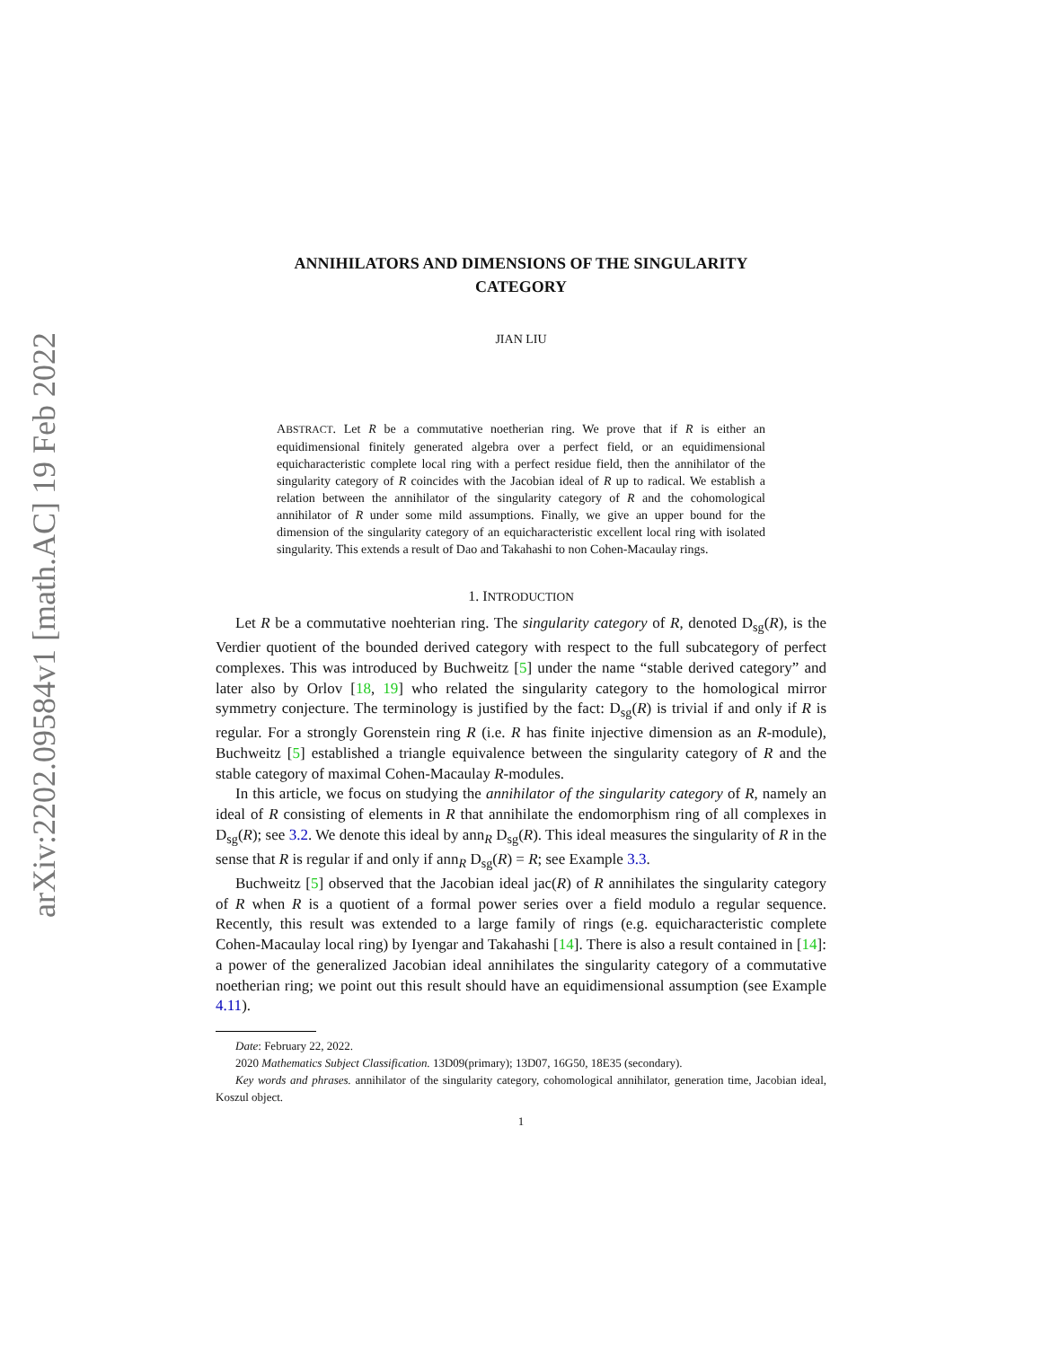arXiv:2202.09584v1 [math.AC] 19 Feb 2022
ANNIHILATORS AND DIMENSIONS OF THE SINGULARITY
CATEGORY
JIAN LIU
ABSTRACT. Let R be a commutative noetherian ring. We prove that if R is either an equidimensional finitely generated algebra over a perfect field, or an equidimensional equicharacteristic complete local ring with a perfect residue field, then the annihilator of the singularity category of R coincides with the Jacobian ideal of R up to radical. We establish a relation between the annihilator of the singularity category of R and the cohomological annihilator of R under some mild assumptions. Finally, we give an upper bound for the dimension of the singularity category of an equicharacteristic excellent local ring with isolated singularity. This extends a result of Dao and Takahashi to non Cohen-Macaulay rings.
1. INTRODUCTION
Let R be a commutative noehterian ring. The singularity category of R, denoted D<sub>sg</sub>(R), is the Verdier quotient of the bounded derived category with respect to the full subcategory of perfect complexes. This was introduced by Buchweitz [5] under the name “stable derived category” and later also by Orlov [18, 19] who related the singularity category to the homological mirror symmetry conjecture. The terminology is justified by the fact: D<sub>sg</sub>(R) is trivial if and only if R is regular. For a strongly Gorenstein ring R (i.e. R has finite injective dimension as an R-module), Buchweitz [5] established a triangle equivalence between the singularity category of R and the stable category of maximal Cohen-Macaulay R-modules.
In this article, we focus on studying the annihilator of the singularity category of R, namely an ideal of R consisting of elements in R that annihilate the endomorphism ring of all complexes in D<sub>sg</sub>(R); see 3.2. We denote this ideal by ann<sub>R</sub> D<sub>sg</sub>(R). This ideal measures the singularity of R in the sense that R is regular if and only if ann<sub>R</sub> D<sub>sg</sub>(R) = R; see Example 3.3.
Buchweitz [5] observed that the Jacobian ideal jac(R) of R annihilates the singularity category of R when R is a quotient of a formal power series over a field modulo a regular sequence. Recently, this result was extended to a large family of rings (e.g. equicharacteristic complete Cohen-Macaulay local ring) by Iyengar and Takahashi [14]. There is also a result contained in [14]: a power of the generalized Jacobian ideal annihilates the singularity category of a commutative noetherian ring; we point out this result should have an equidimensional assumption (see Example 4.11).
Date: February 22, 2022.
2020 Mathematics Subject Classification. 13D09(primary); 13D07, 16G50, 18E35 (secondary).
Key words and phrases. annihilator of the singularity category, cohomological annihilator, generation time, Jacobian ideal, Koszul object.
1